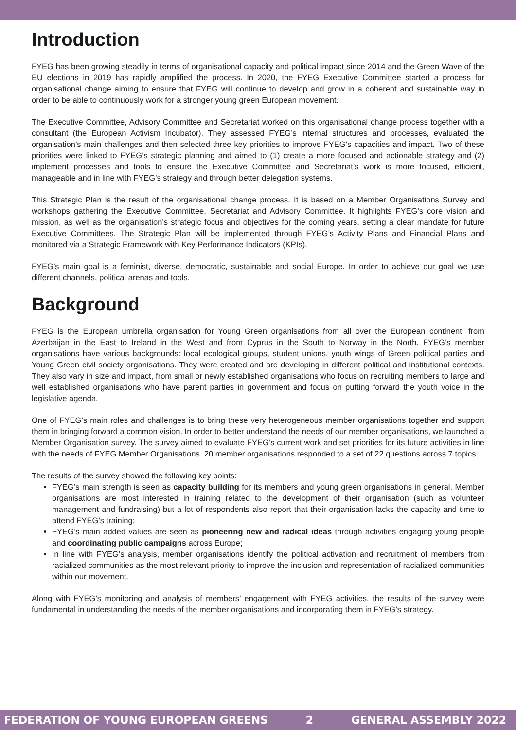Introduction
FYEG has been growing steadily in terms of organisational capacity and political impact since 2014 and the Green Wave of the EU elections in 2019 has rapidly amplified the process. In 2020, the FYEG Executive Committee started a process for organisational change aiming to ensure that FYEG will continue to develop and grow in a coherent and sustainable way in order to be able to continuously work for a stronger young green European movement.
The Executive Committee, Advisory Committee and Secretariat worked on this organisational change process together with a consultant (the European Activism Incubator). They assessed FYEG’s internal structures and processes, evaluated the organisation’s main challenges and then selected three key priorities to improve FYEG’s capacities and impact. Two of these priorities were linked to FYEG’s strategic planning and aimed to (1) create a more focused and actionable strategy and (2) implement processes and tools to ensure the Executive Committee and Secretariat’s work is more focused, efficient, manageable and in line with FYEG’s strategy and through better delegation systems.
This Strategic Plan is the result of the organisational change process. It is based on a Member Organisations Survey and workshops gathering the Executive Committee, Secretariat and Advisory Committee. It highlights FYEG’s core vision and mission, as well as the organisation’s strategic focus and objectives for the coming years, setting a clear mandate for future Executive Committees. The Strategic Plan will be implemented through FYEG’s Activity Plans and Financial Plans and monitored via a Strategic Framework with Key Performance Indicators (KPIs).
FYEG’s main goal is a feminist, diverse, democratic, sustainable and social Europe. In order to achieve our goal we use different channels, political arenas and tools.
Background
FYEG is the European umbrella organisation for Young Green organisations from all over the European continent, from Azerbaijan in the East to Ireland in the West and from Cyprus in the South to Norway in the North. FYEG’s member organisations have various backgrounds: local ecological groups, student unions, youth wings of Green political parties and Young Green civil society organisations. They were created and are developing in different political and institutional contexts. They also vary in size and impact, from small or newly established organisations who focus on recruiting members to large and well established organisations who have parent parties in government and focus on putting forward the youth voice in the legislative agenda.
One of FYEG’s main roles and challenges is to bring these very heterogeneous member organisations together and support them in bringing forward a common vision. In order to better understand the needs of our member organisations, we launched a Member Organisation survey. The survey aimed to evaluate FYEG’s current work and set priorities for its future activities in line with the needs of FYEG Member Organisations. 20 member organisations responded to a set of 22 questions across 7 topics.
The results of the survey showed the following key points:
FYEG’s main strength is seen as capacity building for its members and young green organisations in general. Member organisations are most interested in training related to the development of their organisation (such as volunteer management and fundraising) but a lot of respondents also report that their organisation lacks the capacity and time to attend FYEG’s training;
FYEG’s main added values are seen as pioneering new and radical ideas through activities engaging young people and coordinating public campaigns across Europe;
In line with FYEG’s analysis, member organisations identify the political activation and recruitment of members from racialized communities as the most relevant priority to improve the inclusion and representation of racialized communities within our movement.
Along with FYEG’s monitoring and analysis of members’ engagement with FYEG activities, the results of the survey were fundamental in understanding the needs of the member organisations and incorporating them in FYEG’s strategy.
FEDERATION OF YOUNG EUROPEAN GREENS 2 GENERAL ASSEMBLY 2022